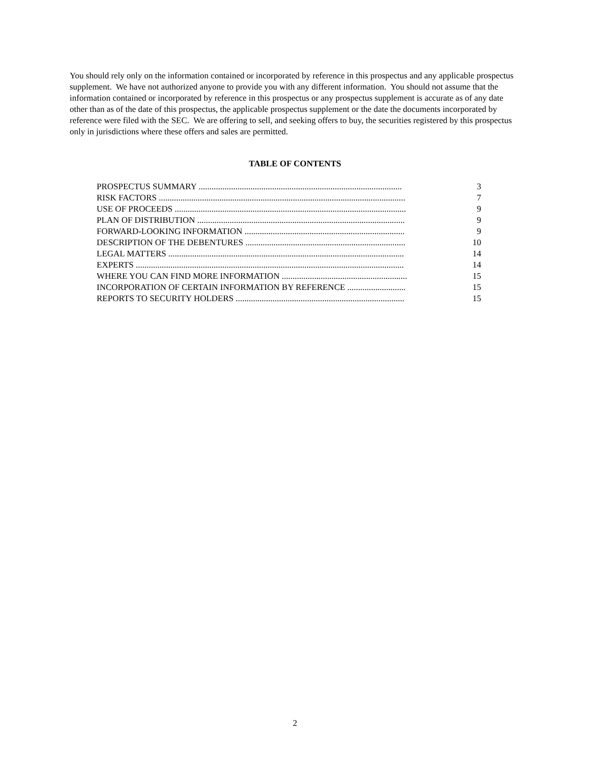You should rely only on the information contained or incorporated by reference in this prospectus and any applicable prospectus supplement. We have not authorized anyone to provide you with any different information. You should not assume that the information contained or incorporated by reference in this prospectus or any prospectus supplement is accurate as of any date other than as of the date of this prospectus, the applicable prospectus supplement or the date the documents incorporated by reference were filed with the SEC. We are offering to sell, and seeking offers to buy, the securities registered by this prospectus only in jurisdictions where these offers and sales are permitted.
TABLE OF CONTENTS
| PROSPECTUS SUMMARY .............................................................................................. | 3 |
| RISK FACTORS .................................................................................................................. | 7 |
| USE OF PROCEEDS ........................................................................................................... | 9 |
| PLAN OF DISTRIBUTION ................................................................................................ | 9 |
| FORWARD-LOOKING INFORMATION .......................................................................... | 9 |
| DESCRIPTION OF THE DEBENTURES .......................................................................... | 10 |
| LEGAL MATTERS ............................................................................................................. | 14 |
| EXPERTS ............................................................................................................................ | 14 |
| WHERE YOU CAN FIND MORE INFORMATION .......................................................... | 15 |
| INCORPORATION OF CERTAIN INFORMATION BY REFERENCE ........................... | 15 |
| REPORTS TO SECURITY HOLDERS .............................................................................. | 15 |
2